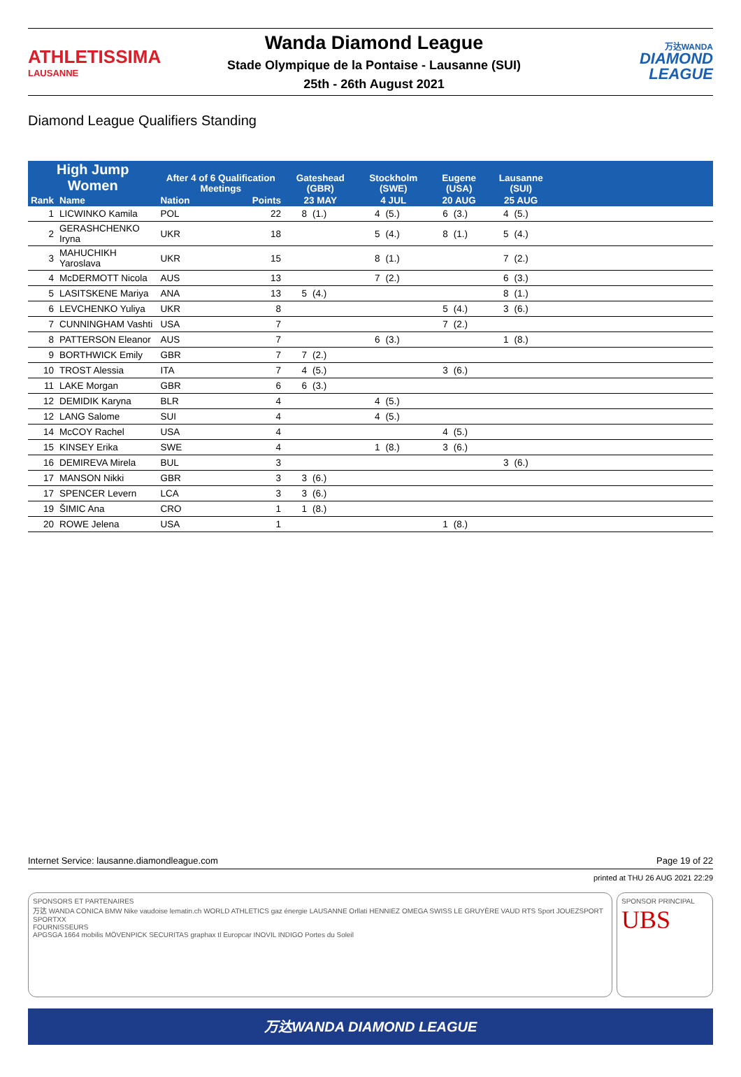ATHLETISSIMA
LAUSANNE
Wanda Diamond League
Stade Olympique de la Pontaise - Lausanne (SUI)
25th - 26th August 2021
万达WANDA
DIAMOND
LEAGUE
Diamond League Qualifiers Standing
| High Jump Women | | After 4 of 6 Qualification Meetings | | Gateshead (GBR) | | Stockholm (SWE) | | Eugene (USA) | | Lausanne (SUI) | | |
| --- | --- | --- | --- | --- | --- | --- | --- | --- | --- | --- | --- | --- |
| Rank | Name | Nation | Points | 23 MAY | | 4 JUL | | 20 AUG | | 25 AUG | | |
| 1 | LICWINKO Kamila | POL | 22 | 8 | (1.) | 4 | (5.) | 6 | (3.) | 4 | (5.) | |
| 2 | GERASHCHENKO Iryna | UKR | 18 | | | 5 | (4.) | 8 | (1.) | 5 | (4.) | |
| 3 | MAHUCHIKH Yaroslava | UKR | 15 | | | 8 | (1.) | | | 7 | (2.) | |
| 4 | McDERMOTT Nicola | AUS | 13 | | | 7 | (2.) | | | 6 | (3.) | |
| 5 | LASITSKENE Mariya | ANA | 13 | 5 | (4.) | | | | | 8 | (1.) | |
| 6 | LEVCHENKO Yuliya | UKR | 8 | | | | | 5 | (4.) | 3 | (6.) | |
| 7 | CUNNINGHAM Vashti | USA | 7 | | | | | 7 | (2.) | | | |
| 8 | PATTERSON Eleanor | AUS | 7 | | | 6 | (3.) | | | 1 | (8.) | |
| 9 | BORTHWICK Emily | GBR | 7 | 7 | (2.) | | | | | | | |
| 10 | TROST Alessia | ITA | 7 | 4 | (5.) | | | 3 | (6.) | | | |
| 11 | LAKE Morgan | GBR | 6 | 6 | (3.) | | | | | | | |
| 12 | DEMIDIK Karyna | BLR | 4 | | | 4 | (5.) | | | | | |
| 12 | LANG Salome | SUI | 4 | | | 4 | (5.) | | | | | |
| 14 | McCOY Rachel | USA | 4 | | | | | 4 | (5.) | | | |
| 15 | KINSEY Erika | SWE | 4 | | | 1 | (8.) | 3 | (6.) | | | |
| 16 | DEMIREVA Mirela | BUL | 3 | | | | | | | 3 | (6.) | |
| 17 | MANSON Nikki | GBR | 3 | 3 | (6.) | | | | | | | |
| 17 | SPENCER Levern | LCA | 3 | 3 | (6.) | | | | | | | |
| 19 | ŠIMIC Ana | CRO | 1 | 1 | (8.) | | | | | | | |
| 20 | ROWE Jelena | USA | 1 | | | | | 1 | (8.) | | | |
Internet Service: lausanne.diamondleague.com Page 19 of 22
printed at THU 26 AUG 2021 22:29
SPONSORS ET PARTENAIRES
万达 WANDA CONICA BMW Nike vaudoise lematin.ch WORLD ATHLETICS gaz énergie LAUSANNE Orllati HENNIEZ OMEGA SWISS LE GRUYÈRE VAUD RTS Sport JOUEZSPORT SPORTXX
FOURNISSEURS
APGSGA 1664 mobilis MÖVENPICK SECURITAS graphax tl Europcar INOVIL INDIGO Portes du Soleil
SPONSOR PRINCIPAL
UBS
万达WANDA DIAMOND LEAGUE